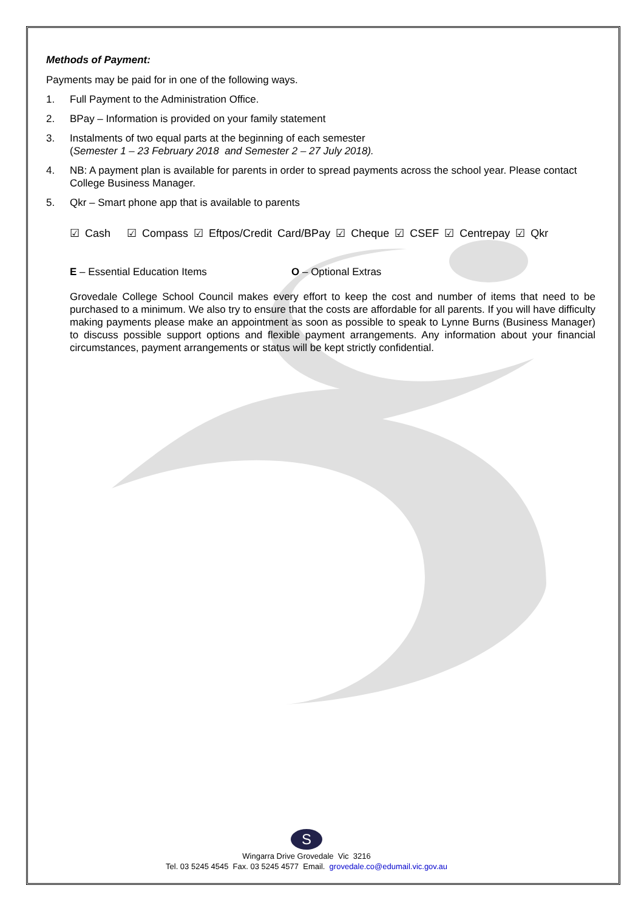Methods of Payment:
Payments may be paid for in one of the following ways.
1. Full Payment to the Administration Office.
2. BPay – Information is provided on your family statement
3. Instalments of two equal parts at the beginning of each semester
(Semester 1 – 23 February 2018 and Semester 2 – 27 July 2018).
4. NB: A payment plan is available for parents in order to spread payments across the school year. Please contact College Business Manager.
5. Qkr – Smart phone app that is available to parents
☑ Cash ☑ Compass ☑ Eftpos/Credit Card/BPay ☑ Cheque ☑ CSEF ☑ Centrepay ☑ Qkr
E – Essential Education Items O – Optional Extras
Grovedale College School Council makes every effort to keep the cost and number of items that need to be purchased to a minimum. We also try to ensure that the costs are affordable for all parents. If you will have difficulty making payments please make an appointment as soon as possible to speak to Lynne Burns (Business Manager) to discuss possible support options and flexible payment arrangements. Any information about your financial circumstances, payment arrangements or status will be kept strictly confidential.
S
Wingarra Drive Grovedale Vic 3216
Tel. 03 5245 4545 Fax. 03 5245 4577 Email. grovedale.co@edumail.vic.gov.au